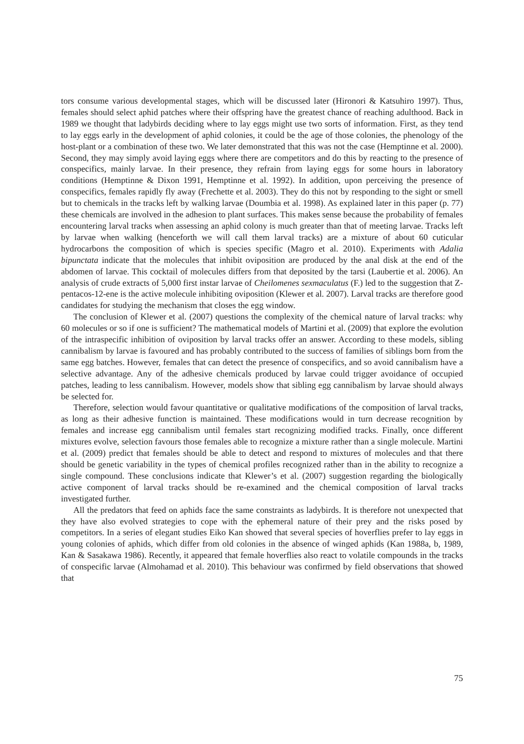tors consume various developmental stages, which will be discussed later (Hironori & Katsuhiro 1997). Thus, females should select aphid patches where their offspring have the greatest chance of reaching adulthood. Back in 1989 we thought that ladybirds deciding where to lay eggs might use two sorts of information. First, as they tend to lay eggs early in the development of aphid colonies, it could be the age of those colonies, the phenology of the host-plant or a combination of these two. We later demonstrated that this was not the case (Hemptinne et al. 2000). Second, they may simply avoid laying eggs where there are competitors and do this by reacting to the presence of conspecifics, mainly larvae. In their presence, they refrain from laying eggs for some hours in laboratory conditions (Hemptinne & Dixon 1991, Hemptinne et al. 1992). In addition, upon perceiving the presence of conspecifics, females rapidly fly away (Frechette et al. 2003). They do this not by responding to the sight or smell but to chemicals in the tracks left by walking larvae (Doumbia et al. 1998). As explained later in this paper (p. 77) these chemicals are involved in the adhesion to plant surfaces. This makes sense because the probability of females encountering larval tracks when assessing an aphid colony is much greater than that of meeting larvae. Tracks left by larvae when walking (henceforth we will call them larval tracks) are a mixture of about 60 cuticular hydrocarbons the composition of which is species specific (Magro et al. 2010). Experiments with Adalia bipunctata indicate that the molecules that inhibit oviposition are produced by the anal disk at the end of the abdomen of larvae. This cocktail of molecules differs from that deposited by the tarsi (Laubertie et al. 2006). An analysis of crude extracts of 5,000 first instar larvae of Cheilomenes sexmaculatus (F.) led to the suggestion that Z-pentacos-12-ene is the active molecule inhibiting oviposition (Klewer et al. 2007). Larval tracks are therefore good candidates for studying the mechanism that closes the egg window.
The conclusion of Klewer et al. (2007) questions the complexity of the chemical nature of larval tracks: why 60 molecules or so if one is sufficient? The mathematical models of Martini et al. (2009) that explore the evolution of the intraspecific inhibition of oviposition by larval tracks offer an answer. According to these models, sibling cannibalism by larvae is favoured and has probably contributed to the success of families of siblings born from the same egg batches. However, females that can detect the presence of conspecifics, and so avoid cannibalism have a selective advantage. Any of the adhesive chemicals produced by larvae could trigger avoidance of occupied patches, leading to less cannibalism. However, models show that sibling egg cannibalism by larvae should always be selected for.
Therefore, selection would favour quantitative or qualitative modifications of the composition of larval tracks, as long as their adhesive function is maintained. These modifications would in turn decrease recognition by females and increase egg cannibalism until females start recognizing modified tracks. Finally, once different mixtures evolve, selection favours those females able to recognize a mixture rather than a single molecule. Martini et al. (2009) predict that females should be able to detect and respond to mixtures of molecules and that there should be genetic variability in the types of chemical profiles recognized rather than in the ability to recognize a single compound. These conclusions indicate that Klewer’s et al. (2007) suggestion regarding the biologically active component of larval tracks should be re-examined and the chemical composition of larval tracks investigated further.
All the predators that feed on aphids face the same constraints as ladybirds. It is therefore not unexpected that they have also evolved strategies to cope with the ephemeral nature of their prey and the risks posed by competitors. In a series of elegant studies Eiko Kan showed that several species of hoverflies prefer to lay eggs in young colonies of aphids, which differ from old colonies in the absence of winged aphids (Kan 1988a, b, 1989, Kan & Sasakawa 1986). Recently, it appeared that female hoverflies also react to volatile compounds in the tracks of conspecific larvae (Almohamad et al. 2010). This behaviour was confirmed by field observations that showed that
75